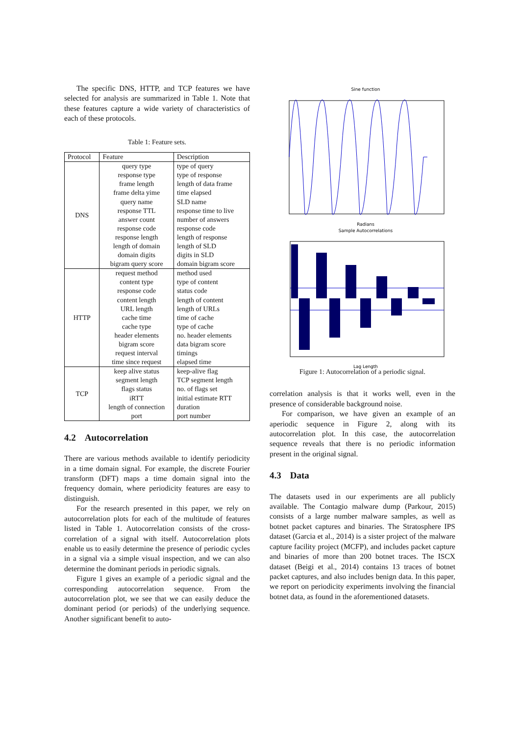The specific DNS, HTTP, and TCP features we have selected for analysis are summarized in Table 1. Note that these features capture a wide variety of characteristics of each of these protocols.
Table 1: Feature sets.
| Protocol | Feature | Description |
| --- | --- | --- |
| DNS | query type response type frame length frame delta yime query name response TTL answer count response code response length length of domain domain digits bigram query score | type of query type of response length of data frame time elapsed SLD name response time to live number of answers response code length of response length of SLD digits in SLD domain bigram score |
| HTTP | request method content type response code content length URL length cache time cache type header elements bigram score request interval time since request | method used type of content status code length of content length of URLs time of cache type of cache no. header elements data bigram score timings elapsed time |
| TCP | keep alive status segment length flags status iRTT length of connection port | keep-alive flag TCP segment length no. of flags set initial estimate RTT duration port number |
4.2 Autocorrelation
There are various methods available to identify periodicity in a time domain signal. For example, the discrete Fourier transform (DFT) maps a time domain signal into the frequency domain, where periodicity features are easy to distinguish.
For the research presented in this paper, we rely on autocorrelation plots for each of the multitude of features listed in Table 1. Autocorrelation consists of the cross-correlation of a signal with itself. Autocorrelation plots enable us to easily determine the presence of periodic cycles in a signal via a simple visual inspection, and we can also determine the dominant periods in periodic signals.
Figure 1 gives an example of a periodic signal and the corresponding autocorrelation sequence. From the autocorrelation plot, we see that we can easily deduce the dominant period (or periods) of the underlying sequence. Another significant benefit to auto-
Sine function
Radians
Sample Autocorrelations
Lag Length
Figure 1: Autocorrelation of a periodic signal.
correlation analysis is that it works well, even in the presence of considerable background noise.
For comparison, we have given an example of an aperiodic sequence in Figure 2, along with its autocorrelation plot. In this case, the autocorrelation sequence reveals that there is no periodic information present in the original signal.
4.3 Data
The datasets used in our experiments are all publicly available. The Contagio malware dump (Parkour, 2015) consists of a large number malware samples, as well as botnet packet captures and binaries. The Stratosphere IPS dataset (Garcia et al., 2014) is a sister project of the malware capture facility project (MCFP), and includes packet capture and binaries of more than 200 botnet traces. The ISCX dataset (Beigi et al., 2014) contains 13 traces of botnet packet captures, and also includes benign data. In this paper, we report on periodicity experiments involving the financial botnet data, as found in the aforementioned datasets.